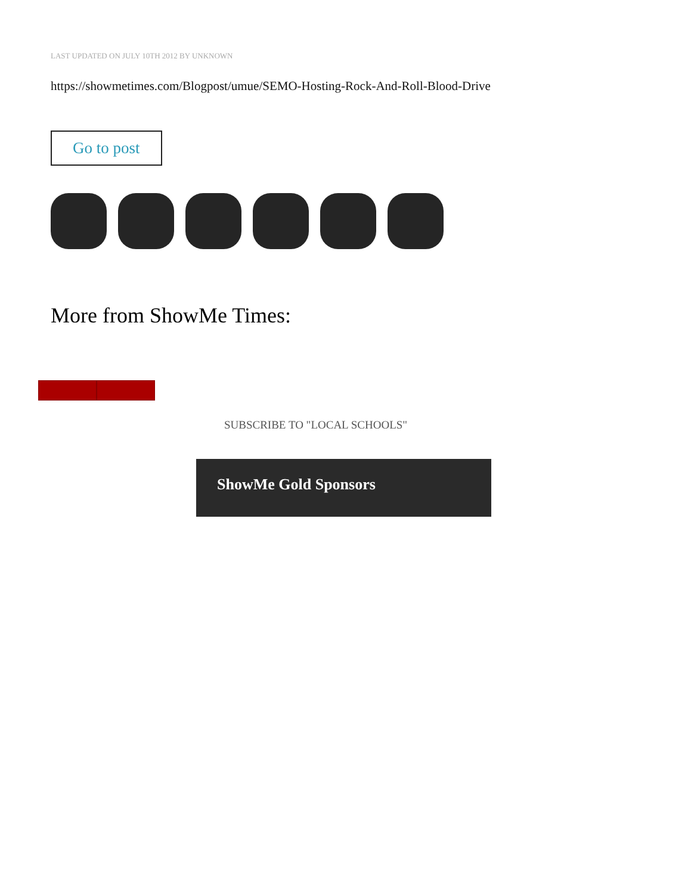LAST UPDATED ON JULY 10TH 2012 BY UNKNOWN
https://showmetimes.com/Blogpost/umue/SEMO-Hosting-Rock-And-Roll-Blood-Drive
Go to post
More from ShowMe Times:
SUBSCRIBE TO "LOCAL SCHOOLS"
ShowMe Gold Sponsors